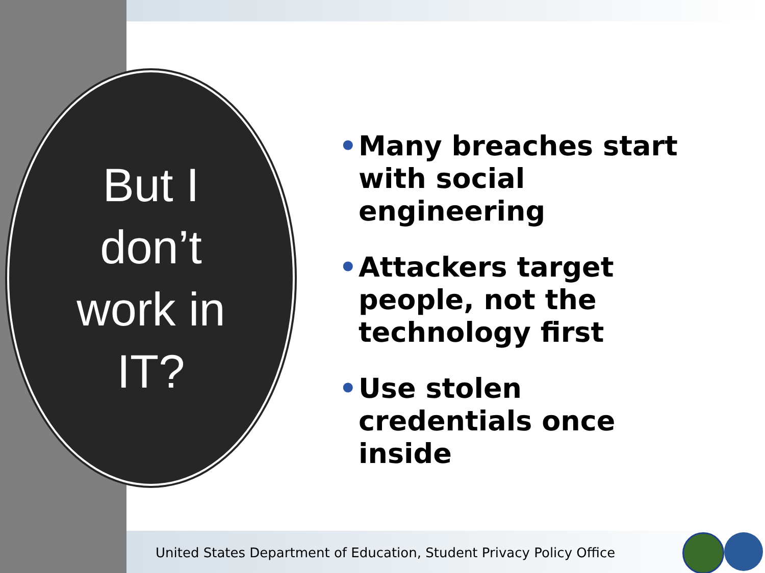But I
don’t
work in
IT?
• Many breaches start with social engineering
• Attackers target people, not the technology first
• Use stolen credentials once inside
United States Department of Education, Student Privacy Policy Office